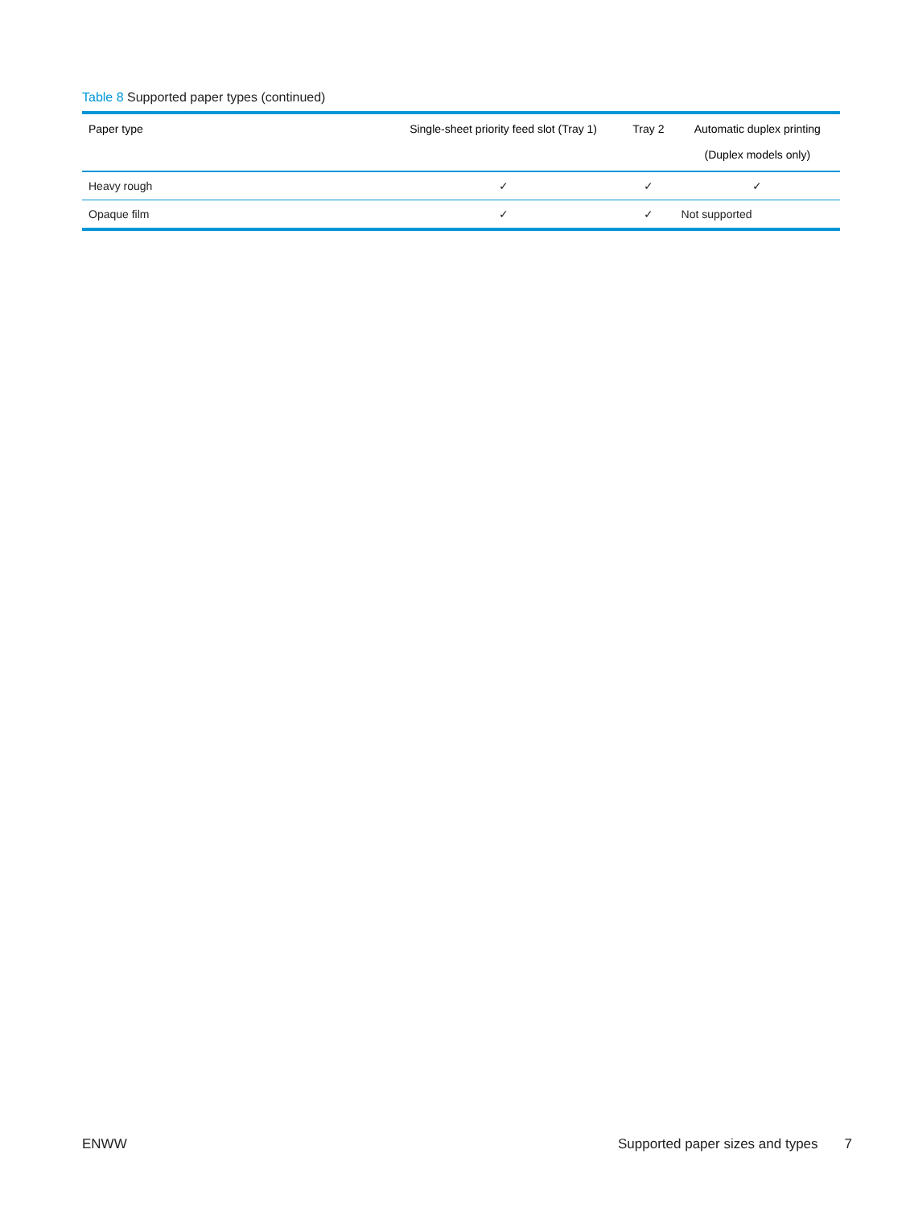Table 8 Supported paper types (continued)
| Paper type | Single-sheet priority feed slot (Tray 1) | Tray 2 | Automatic duplex printing (Duplex models only) |
| --- | --- | --- | --- |
| Heavy rough | ✓ | ✓ | ✓ |
| Opaque film | ✓ | ✓ | Not supported |
ENWW
Supported paper sizes and types 7